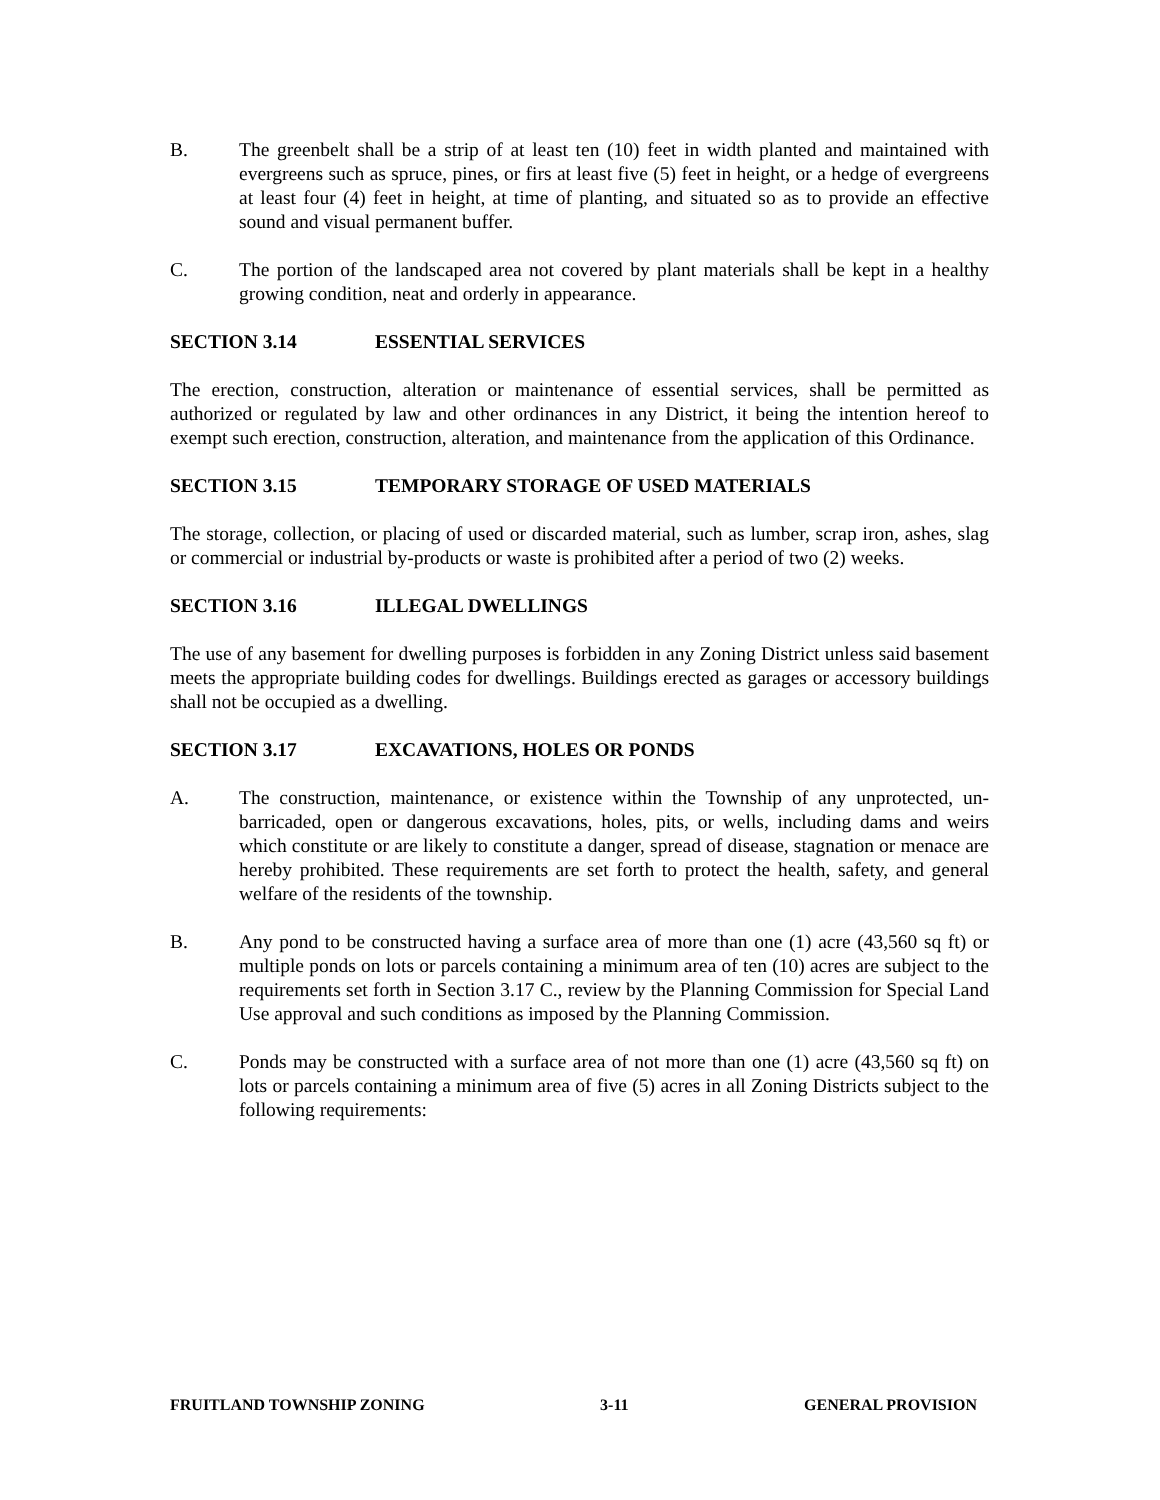B. The greenbelt shall be a strip of at least ten (10) feet in width planted and maintained with evergreens such as spruce, pines, or firs at least five (5) feet in height, or a hedge of evergreens at least four (4) feet in height, at time of planting, and situated so as to provide an effective sound and visual permanent buffer.
C. The portion of the landscaped area not covered by plant materials shall be kept in a healthy growing condition, neat and orderly in appearance.
SECTION 3.14 ESSENTIAL SERVICES
The erection, construction, alteration or maintenance of essential services, shall be permitted as authorized or regulated by law and other ordinances in any District, it being the intention hereof to exempt such erection, construction, alteration, and maintenance from the application of this Ordinance.
SECTION 3.15 TEMPORARY STORAGE OF USED MATERIALS
The storage, collection, or placing of used or discarded material, such as lumber, scrap iron, ashes, slag or commercial or industrial by-products or waste is prohibited after a period of two (2) weeks.
SECTION 3.16 ILLEGAL DWELLINGS
The use of any basement for dwelling purposes is forbidden in any Zoning District unless said basement meets the appropriate building codes for dwellings. Buildings erected as garages or accessory buildings shall not be occupied as a dwelling.
SECTION 3.17 EXCAVATIONS, HOLES OR PONDS
A. The construction, maintenance, or existence within the Township of any unprotected, un-barricaded, open or dangerous excavations, holes, pits, or wells, including dams and weirs which constitute or are likely to constitute a danger, spread of disease, stagnation or menace are hereby prohibited. These requirements are set forth to protect the health, safety, and general welfare of the residents of the township.
B. Any pond to be constructed having a surface area of more than one (1) acre (43,560 sq ft) or multiple ponds on lots or parcels containing a minimum area of ten (10) acres are subject to the requirements set forth in Section 3.17 C., review by the Planning Commission for Special Land Use approval and such conditions as imposed by the Planning Commission.
C. Ponds may be constructed with a surface area of not more than one (1) acre (43,560 sq ft) on lots or parcels containing a minimum area of five (5) acres in all Zoning Districts subject to the following requirements:
FRUITLAND TOWNSHIP ZONING 3-11 GENERAL PROVISION